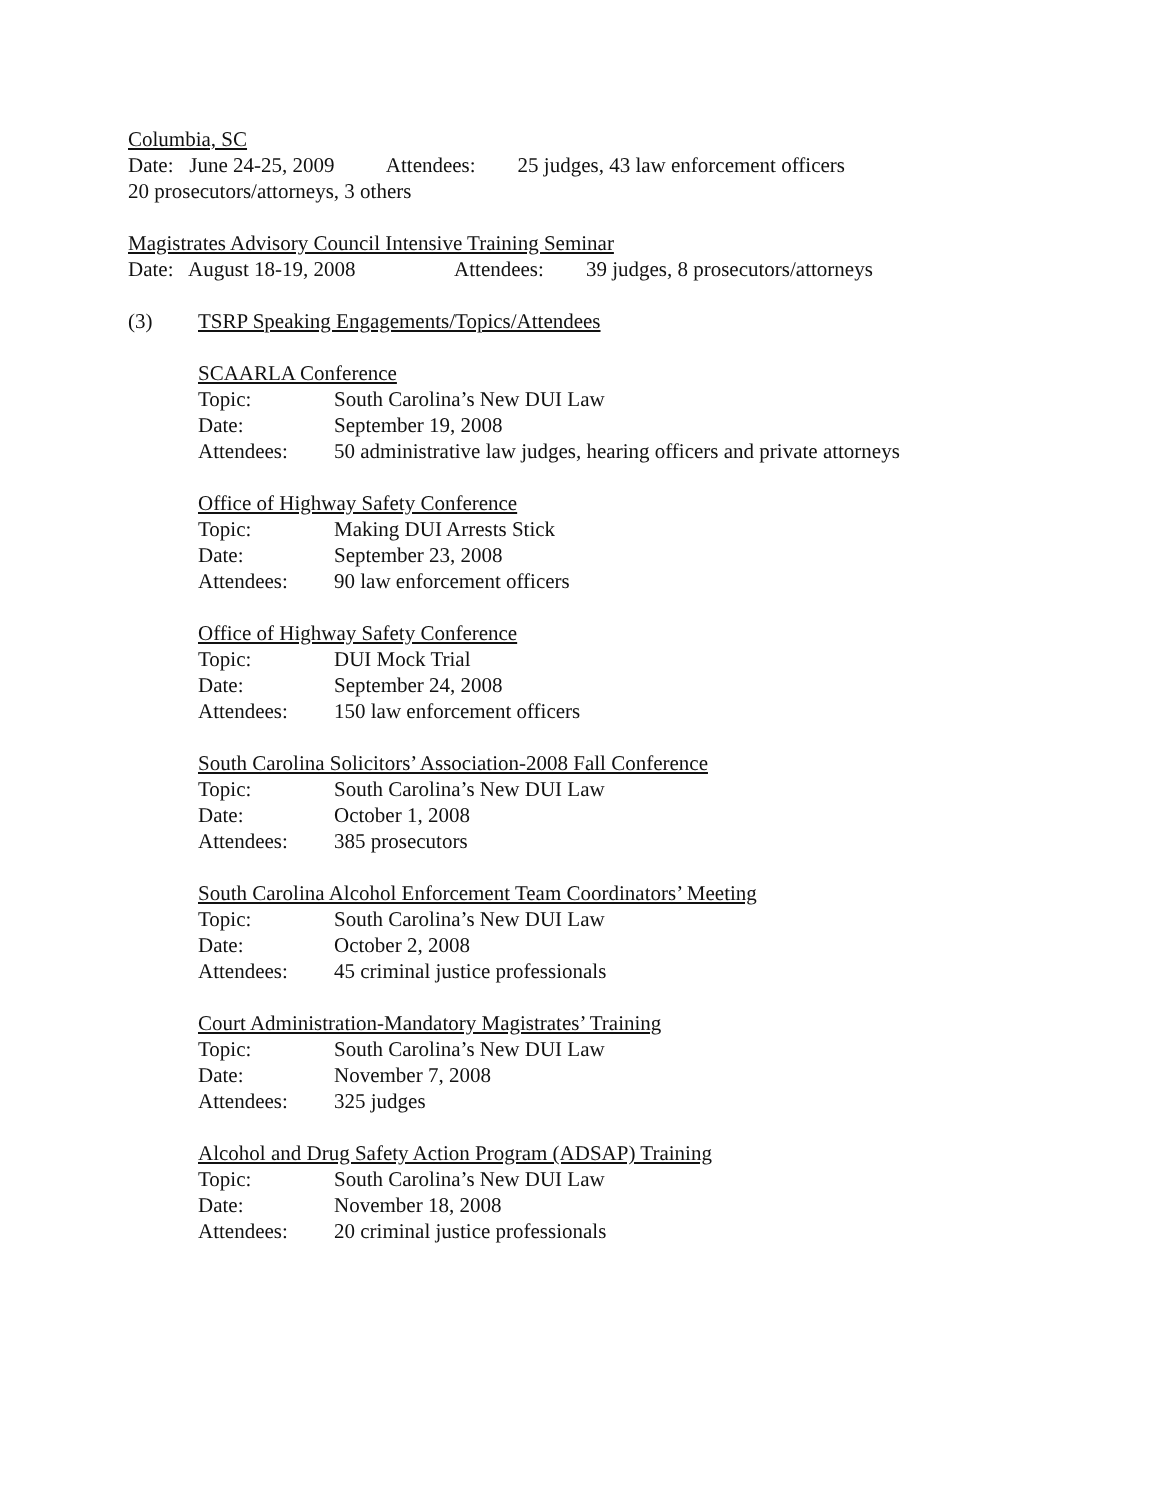Columbia, SC
Date: June 24-25, 2009 Attendees: 25 judges, 43 law enforcement officers
20 prosecutors/attorneys, 3 others
Magistrates Advisory Council Intensive Training Seminar
Date: August 18-19, 2008 Attendees: 39 judges, 8 prosecutors/attorneys
(3) TSRP Speaking Engagements/Topics/Attendees
SCAARLA Conference
Topic: South Carolina’s New DUI Law
Date: September 19, 2008
Attendees: 50 administrative law judges, hearing officers and private attorneys
Office of Highway Safety Conference
Topic: Making DUI Arrests Stick
Date: September 23, 2008
Attendees: 90 law enforcement officers
Office of Highway Safety Conference
Topic: DUI Mock Trial
Date: September 24, 2008
Attendees: 150 law enforcement officers
South Carolina Solicitors’ Association-2008 Fall Conference
Topic: South Carolina’s New DUI Law
Date: October 1, 2008
Attendees: 385 prosecutors
South Carolina Alcohol Enforcement Team Coordinators’ Meeting
Topic: South Carolina’s New DUI Law
Date: October 2, 2008
Attendees: 45 criminal justice professionals
Court Administration-Mandatory Magistrates’ Training
Topic: South Carolina’s New DUI Law
Date: November 7, 2008
Attendees: 325 judges
Alcohol and Drug Safety Action Program (ADSAP) Training
Topic: South Carolina’s New DUI Law
Date: November 18, 2008
Attendees: 20 criminal justice professionals